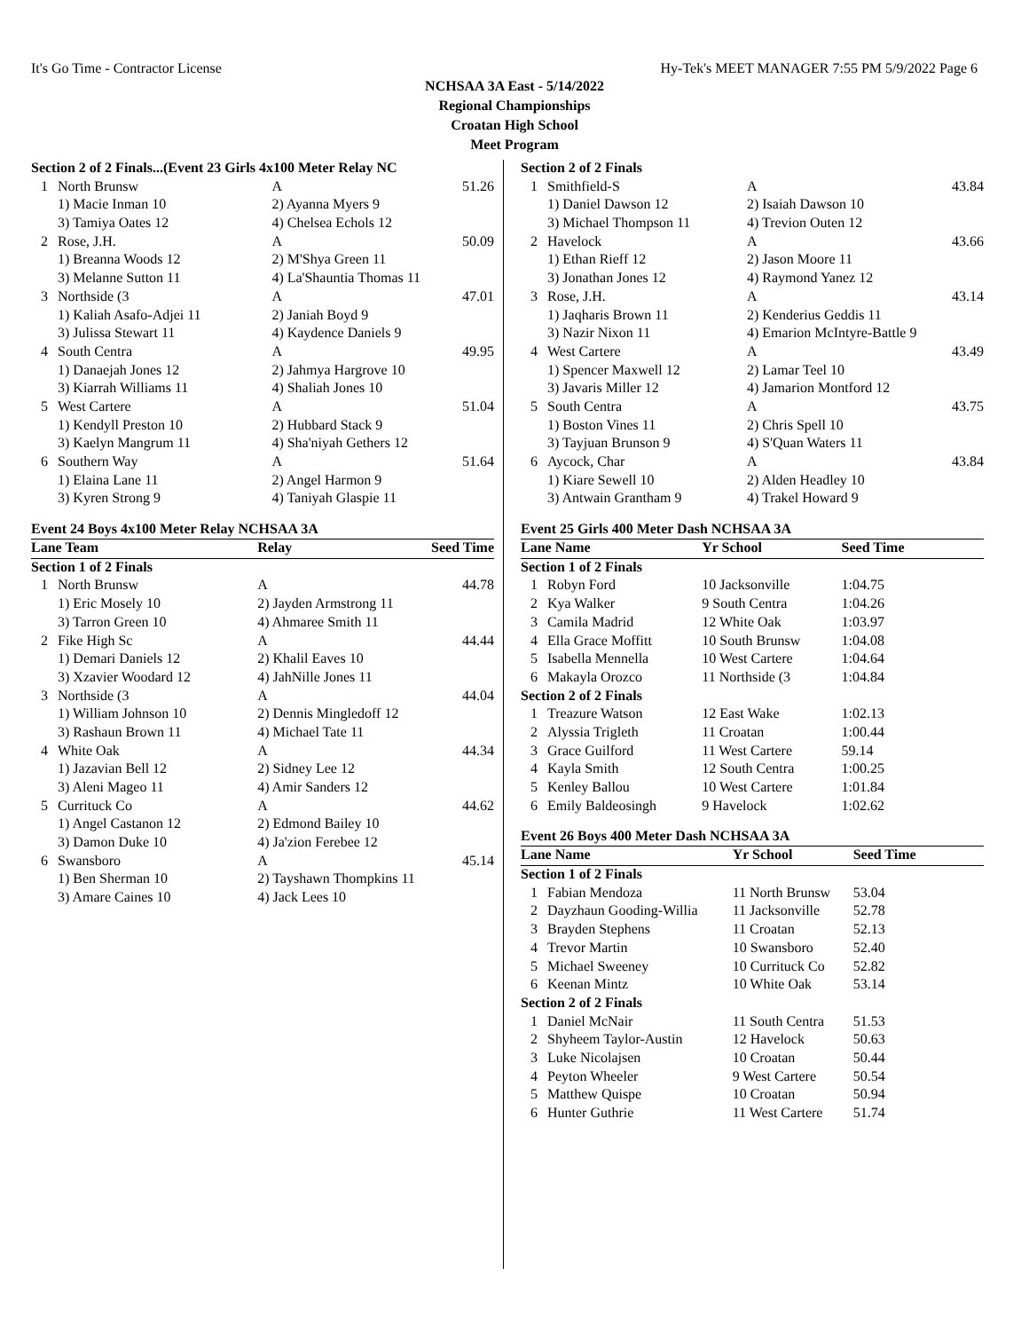It's Go Time - Contractor License Hy-Tek's MEET MANAGER 7:55 PM 5/9/2022 Page 6
NCHSAA 3A East - 5/14/2022
Regional Championships
Croatan High School
Meet Program
| Section 2 of 2 Finals...(Event 23 Girls 4x100 Meter Relay NC | | | | |
| 1 | North Brunsw | A | | 51.26 |
| | 1) Macie Inman 10 | 2) Ayanna Myers 9 | | |
| | 3) Tamiya Oates 12 | 4) Chelsea Echols 12 | | |
| 2 | Rose, J.H. | A | | 50.09 |
| | 1) Breanna Woods 12 | 2) M'Shya Green 11 | | |
| | 3) Melanne Sutton 11 | 4) La'Shauntia Thomas 11 | | |
| 3 | Northside (3 | A | | 47.01 |
| | 1) Kaliah Asafo-Adjei 11 | 2) Janiah Boyd 9 | | |
| | 3) Julissa Stewart 11 | 4) Kaydence Daniels 9 | | |
| 4 | South Centra | A | | 49.95 |
| | 1) Danaejah Jones 12 | 2) Jahmya Hargrove 10 | | |
| | 3) Kiarrah Williams 11 | 4) Shaliah Jones 10 | | |
| 5 | West Cartere | A | | 51.04 |
| | 1) Kendyll Preston 10 | 2) Hubbard Stack 9 | | |
| | 3) Kaelyn Mangrum 11 | 4) Sha'niyah Gethers 12 | | |
| 6 | Southern Way | A | | 51.64 |
| | 1) Elaina Lane 11 | 2) Angel Harmon 9 | | |
| | 3) Kyren Strong 9 | 4) Taniyah Glaspie 11 | | |
Event 24 Boys 4x100 Meter Relay NCHSAA 3A
| Lane Team | | Relay | | Seed Time |
| --- | --- | --- | --- | --- |
| Section 1 of 2 Finals | | | | |
| 1 | North Brunsw | A | | 44.78 |
| | 1) Eric Mosely 10 | 2) Jayden Armstrong 11 | | |
| | 3) Tarron Green 10 | 4) Ahmaree Smith 11 | | |
| 2 | Fike High Sc | A | | 44.44 |
| | 1) Demari Daniels 12 | 2) Khalil Eaves 10 | | |
| | 3) Xzavier Woodard 12 | 4) JahNille Jones 11 | | |
| 3 | Northside (3 | A | | 44.04 |
| | 1) William Johnson 10 | 2) Dennis Mingledoff 12 | | |
| | 3) Rashaun Brown 11 | 4) Michael Tate 11 | | |
| 4 | White Oak | A | | 44.34 |
| | 1) Jazavian Bell 12 | 2) Sidney Lee 12 | | |
| | 3) Aleni Mageo 11 | 4) Amir Sanders 12 | | |
| 5 | Currituck Co | A | | 44.62 |
| | 1) Angel Castanon 12 | 2) Edmond Bailey 10 | | |
| | 3) Damon Duke 10 | 4) Ja'zion Ferebee 12 | | |
| 6 | Swansboro | A | | 45.14 |
| | 1) Ben Sherman 10 | 2) Tayshawn Thompkins 11 | | |
| | 3) Amare Caines 10 | 4) Jack Lees 10 | | |
| Section 2 of 2 Finals | | | | |
| 1 | Smithfield-S | A | | 43.84 |
| | 1) Daniel Dawson 12 | 2) Isaiah Dawson 10 | | |
| | 3) Michael Thompson 11 | 4) Trevion Outen 12 | | |
| 2 | Havelock | A | | 43.66 |
| | 1) Ethan Rieff 12 | 2) Jason Moore 11 | | |
| | 3) Jonathan Jones 12 | 4) Raymond Yanez 12 | | |
| 3 | Rose, J.H. | A | | 43.14 |
| | 1) Jaqharis Brown 11 | 2) Kenderius Geddis 11 | | |
| | 3) Nazir Nixon 11 | 4) Emarion McIntyre-Battle 9 | | |
| 4 | West Cartere | A | | 43.49 |
| | 1) Spencer Maxwell 12 | 2) Lamar Teel 10 | | |
| | 3) Javaris Miller 12 | 4) Jamarion Montford 12 | | |
| 5 | South Centra | A | | 43.75 |
| | 1) Boston Vines 11 | 2) Chris Spell 10 | | |
| | 3) Tayjuan Brunson 9 | 4) S'Quan Waters 11 | | |
| 6 | Aycock, Char | A | | 43.84 |
| | 1) Kiare Sewell 10 | 2) Alden Headley 10 | | |
| | 3) Antwain Grantham 9 | 4) Trakel Howard 9 | | |
Event 25 Girls 400 Meter Dash NCHSAA 3A
| Lane Name | | Yr School | Seed Time | |
| --- | --- | --- | --- | --- |
| Section 1 of 2 Finals | | | | |
| 1 | Robyn Ford | 10 Jacksonville | 1:04.75 | |
| 2 | Kya Walker | 9 South Centra | 1:04.26 | |
| 3 | Camila Madrid | 12 White Oak | 1:03.97 | |
| 4 | Ella Grace Moffitt | 10 South Brunsw | 1:04.08 | |
| 5 | Isabella Mennella | 10 West Cartere | 1:04.64 | |
| 6 | Makayla Orozco | 11 Northside (3 | 1:04.84 | |
| Section 2 of 2 Finals | | | | |
| 1 | Treazure Watson | 12 East Wake | 1:02.13 | |
| 2 | Alyssia Trigleth | 11 Croatan | 1:00.44 | |
| 3 | Grace Guilford | 11 West Cartere | 59.14 | |
| 4 | Kayla Smith | 12 South Centra | 1:00.25 | |
| 5 | Kenley Ballou | 10 West Cartere | 1:01.84 | |
| 6 | Emily Baldeosingh | 9 Havelock | 1:02.62 | |
Event 26 Boys 400 Meter Dash NCHSAA 3A
| Lane Name | | Yr School | Seed Time | |
| --- | --- | --- | --- | --- |
| Section 1 of 2 Finals | | | | |
| 1 | Fabian Mendoza | 11 North Brunsw | 53.04 | |
| 2 | Dayzhaun Gooding-Willia | 11 Jacksonville | 52.78 | |
| 3 | Brayden Stephens | 11 Croatan | 52.13 | |
| 4 | Trevor Martin | 10 Swansboro | 52.40 | |
| 5 | Michael Sweeney | 10 Currituck Co | 52.82 | |
| 6 | Keenan Mintz | 10 White Oak | 53.14 | |
| Section 2 of 2 Finals | | | | |
| 1 | Daniel McNair | 11 South Centra | 51.53 | |
| 2 | Shyheem Taylor-Austin | 12 Havelock | 50.63 | |
| 3 | Luke Nicolajsen | 10 Croatan | 50.44 | |
| 4 | Peyton Wheeler | 9 West Cartere | 50.54 | |
| 5 | Matthew Quispe | 10 Croatan | 50.94 | |
| 6 | Hunter Guthrie | 11 West Cartere | 51.74 | |